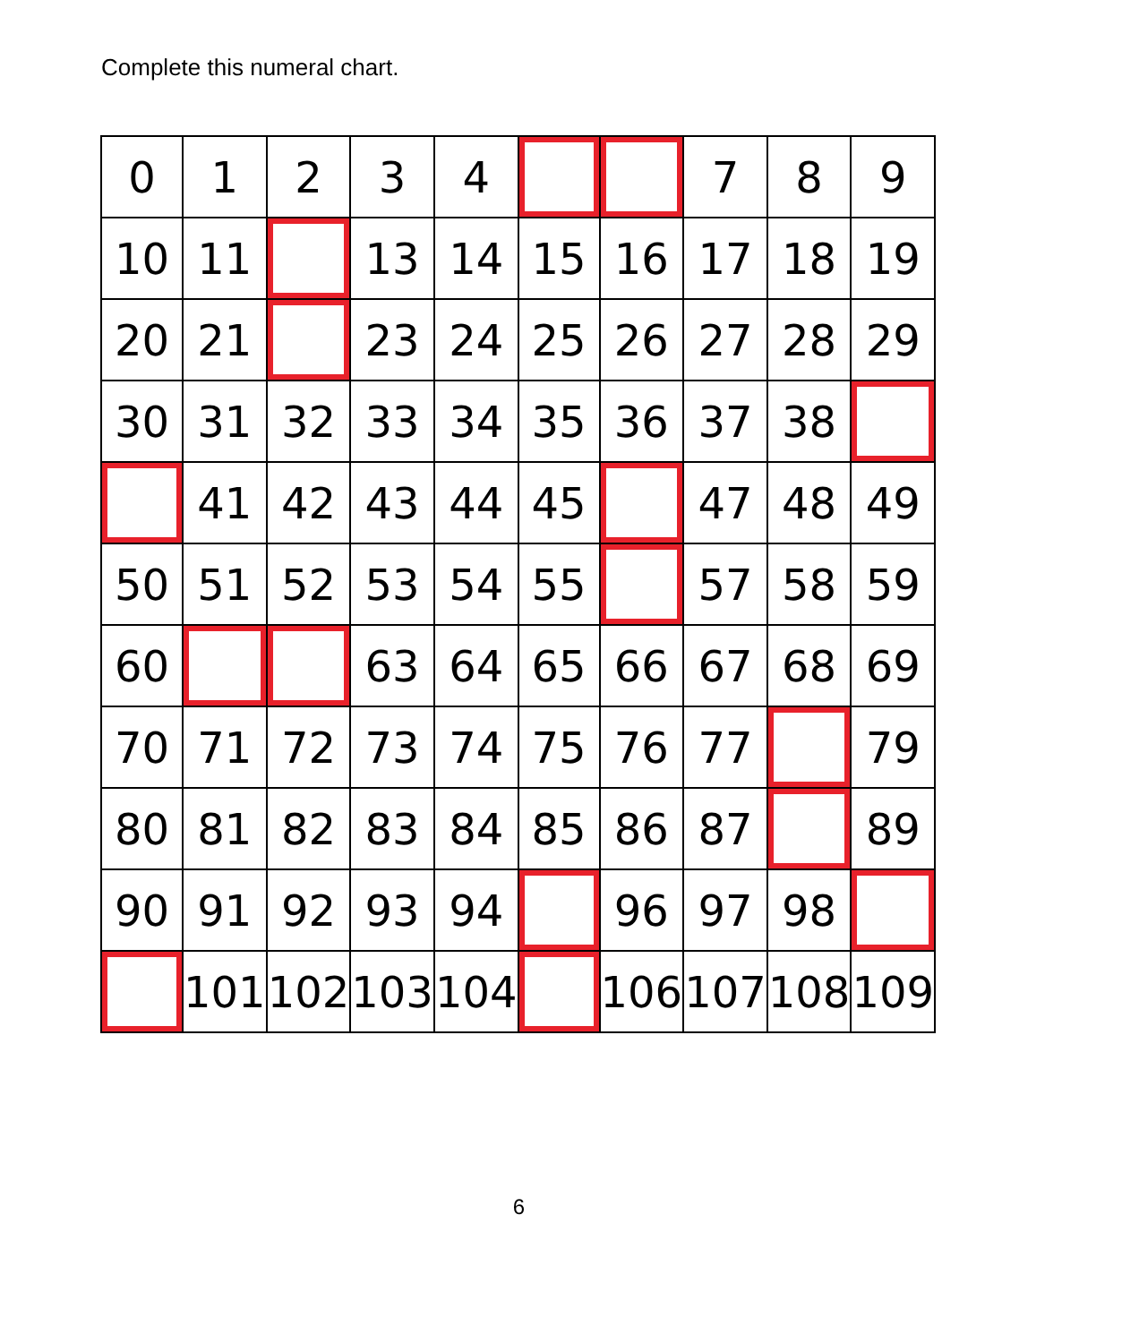Complete this numeral chart.
| 0 | 1 | 2 | 3 | 4 | | | 7 | 8 | 9 |
| 10 | 11 | | 13 | 14 | 15 | 16 | 17 | 18 | 19 |
| 20 | 21 | | 23 | 24 | 25 | 26 | 27 | 28 | 29 |
| 30 | 31 | 32 | 33 | 34 | 35 | 36 | 37 | 38 | |
| | 41 | 42 | 43 | 44 | 45 | | 47 | 48 | 49 |
| 50 | 51 | 52 | 53 | 54 | 55 | | 57 | 58 | 59 |
| 60 | | | 63 | 64 | 65 | 66 | 67 | 68 | 69 |
| 70 | 71 | 72 | 73 | 74 | 75 | 76 | 77 | | 79 |
| 80 | 81 | 82 | 83 | 84 | 85 | 86 | 87 | | 89 |
| 90 | 91 | 92 | 93 | 94 | | 96 | 97 | 98 | |
| | 101 | 102 | 103 | 104 | | 106 | 107 | 108 | 109 |
6